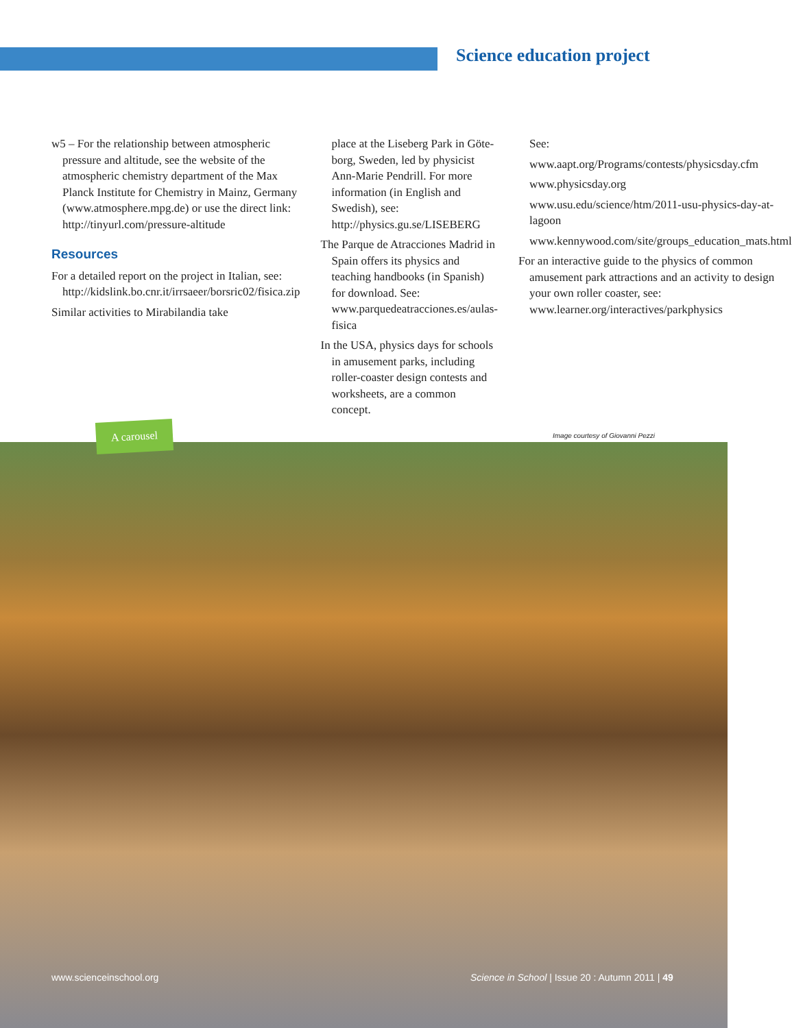Science education project
w5 – For the relationship between atmospheric pressure and altitude, see the website of the atmospheric chemistry department of the Max Planck Institute for Chemistry in Mainz, Germany (www.atmosphere.mpg.de) or use the direct link: http://tinyurl.com/pressure-altitude
Resources
For a detailed report on the project in Italian, see: http://kidslink.bo.cnr.it/irrsaeer/borsric02/fisica.zip
Similar activities to Mirabilandia take
place at the Liseberg Park in Göte­borg, Sweden, led by physicist Ann-Marie Pendrill. For more informa­tion (in English and Swedish), see: http://physics.gu.se/LISEBERG
The Parque de Atracciones Madrid in Spain offers its physics and teaching handbooks (in Spanish) for download. See: www.parquedeatracciones.es/aulas-fisica
In the USA, physics days for schools in amusement parks, including roller-coaster design contests and worksheets, are a common concept.
See:
www.aapt.org/Programs/contests/physicsday.cfm
www.physicsday.org
www.usu.edu/science/htm/2011-usu-physics-day-at-lagoon
www.kennywood.com/site/groups_education_mats.html
For an interactive guide to the physics of common amusement park attractions and an activity to design your own roller coaster, see: www.learner.org/interactives/parkphysics
A carousel
Image courtesy of Giovanni Pezzi
www.scienceinschool.org
Science in School | Issue 20 : Autumn 2011 | 49